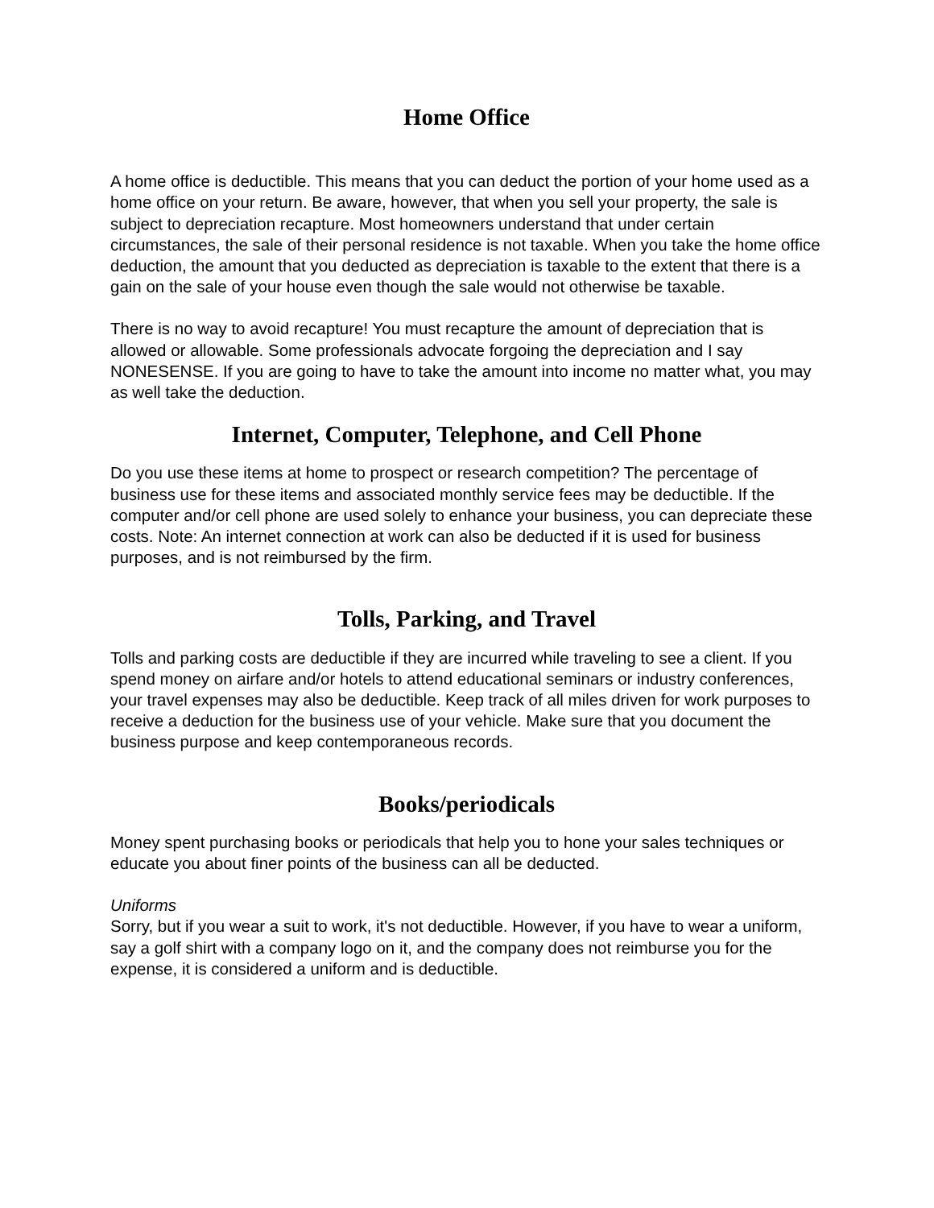Home Office
A home office is deductible. This means that you can deduct the portion of your home used as a home office on your return. Be aware, however, that when you sell your property, the sale is subject to depreciation recapture. Most homeowners understand that under certain circumstances, the sale of their personal residence is not taxable. When you take the home office deduction, the amount that you deducted as depreciation is taxable to the extent that there is a gain on the sale of your house even though the sale would not otherwise be taxable.
There is no way to avoid recapture! You must recapture the amount of depreciation that is allowed or allowable. Some professionals advocate forgoing the depreciation and I say NONESENSE. If you are going to have to take the amount into income no matter what, you may as well take the deduction.
Internet, Computer, Telephone, and Cell Phone
Do you use these items at home to prospect or research competition? The percentage of business use for these items and associated monthly service fees may be deductible. If the computer and/or cell phone are used solely to enhance your business, you can depreciate these costs. Note: An internet connection at work can also be deducted if it is used for business purposes, and is not reimbursed by the firm.
Tolls, Parking, and Travel
Tolls and parking costs are deductible if they are incurred while traveling to see a client. If you spend money on airfare and/or hotels to attend educational seminars or industry conferences, your travel expenses may also be deductible. Keep track of all miles driven for work purposes to receive a deduction for the business use of your vehicle. Make sure that you document the business purpose and keep contemporaneous records.
Books/periodicals
Money spent purchasing books or periodicals that help you to hone your sales techniques or educate you about finer points of the business can all be deducted.
Uniforms
Sorry, but if you wear a suit to work, it's not deductible. However, if you have to wear a uniform, say a golf shirt with a company logo on it, and the company does not reimburse you for the expense, it is considered a uniform and is deductible.